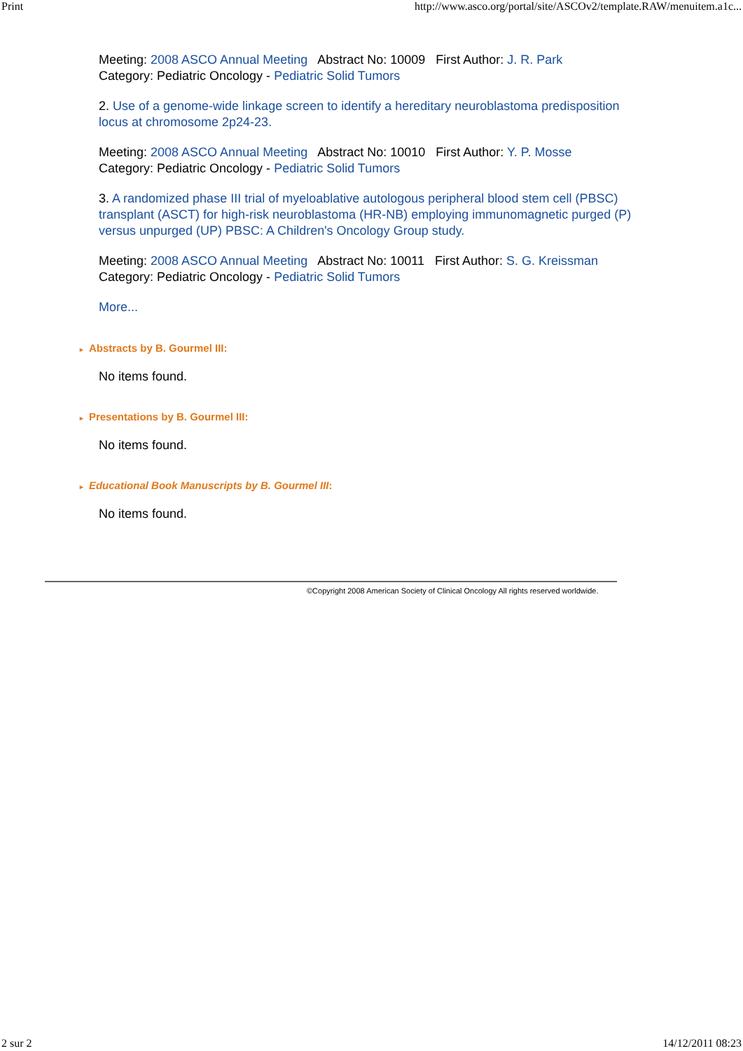Print http://www.asco.org/portal/site/ASCOv2/template.RAW/menuitem.a1c...
Meeting: 2008 ASCO Annual Meeting Abstract No: 10009 First Author: J. R. Park
Category: Pediatric Oncology - Pediatric Solid Tumors
2. Use of a genome-wide linkage screen to identify a hereditary neuroblastoma predisposition locus at chromosome 2p24-23.
Meeting: 2008 ASCO Annual Meeting Abstract No: 10010 First Author: Y. P. Mosse
Category: Pediatric Oncology - Pediatric Solid Tumors
3. A randomized phase III trial of myeloablative autologous peripheral blood stem cell (PBSC) transplant (ASCT) for high-risk neuroblastoma (HR-NB) employing immunomagnetic purged (P) versus unpurged (UP) PBSC: A Children's Oncology Group study.
Meeting: 2008 ASCO Annual Meeting Abstract No: 10011 First Author: S. G. Kreissman
Category: Pediatric Oncology - Pediatric Solid Tumors
More...
► Abstracts by B. Gourmel III:
No items found.
► Presentations by B. Gourmel III:
No items found.
► Educational Book Manuscripts by B. Gourmel III:
No items found.
©Copyright 2008 American Society of Clinical Oncology All rights reserved worldwide.
2 sur 2 14/12/2011 08:23